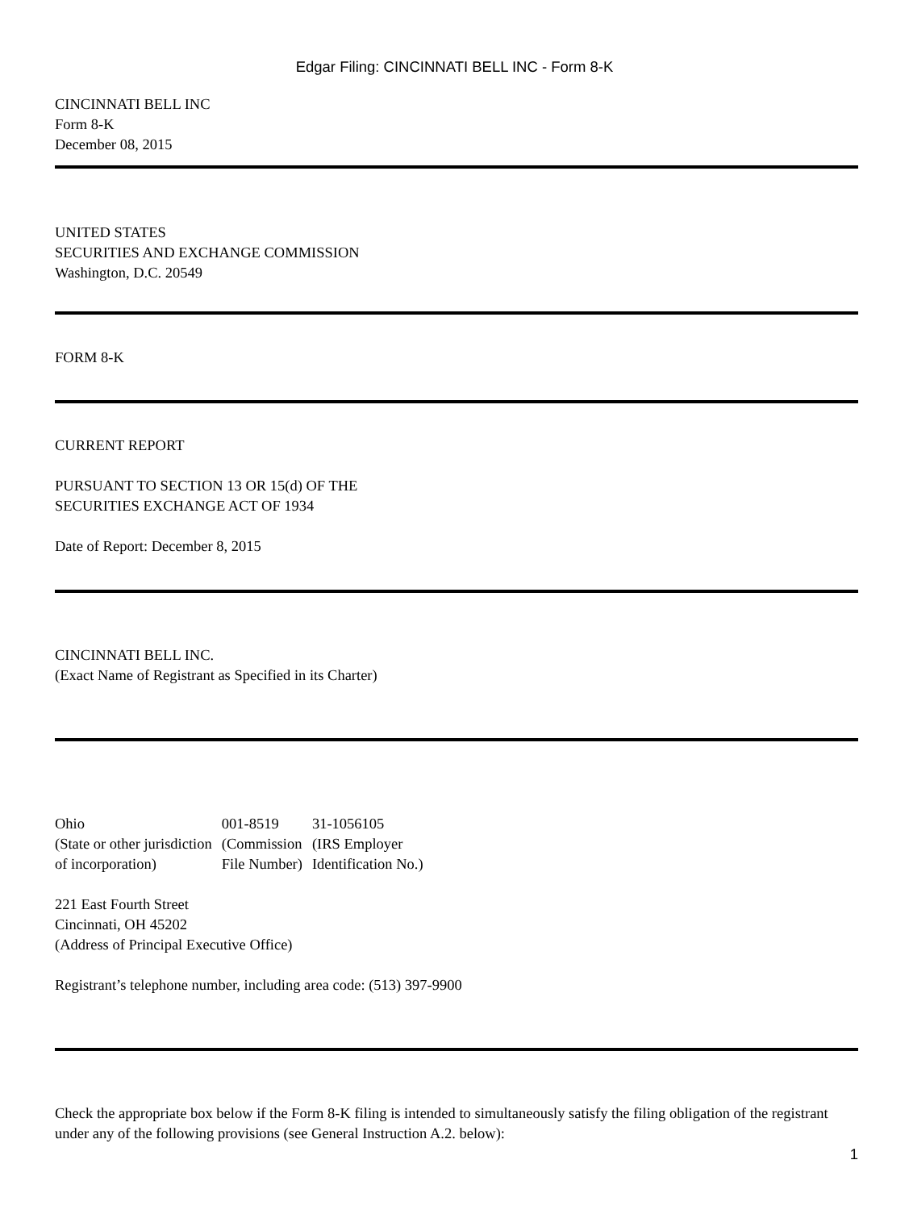Edgar Filing: CINCINNATI BELL INC - Form 8-K
CINCINNATI BELL INC
Form 8-K
December 08, 2015
UNITED STATES
SECURITIES AND EXCHANGE COMMISSION
Washington, D.C. 20549
FORM 8-K
CURRENT REPORT
PURSUANT TO SECTION 13 OR 15(d) OF THE
SECURITIES EXCHANGE ACT OF 1934
Date of Report: December 8, 2015
CINCINNATI BELL INC.
(Exact Name of Registrant as Specified in its Charter)
| Ohio | 001-8519 | 31-1056105 |
| (State or other jurisdiction of incorporation) | (Commission File Number) | (IRS Employer Identification No.) |
221 East Fourth Street
Cincinnati, OH 45202
(Address of Principal Executive Office)
Registrant’s telephone number, including area code: (513) 397-9900
Check the appropriate box below if the Form 8-K filing is intended to simultaneously satisfy the filing obligation of the registrant under any of the following provisions (see General Instruction A.2. below):
1